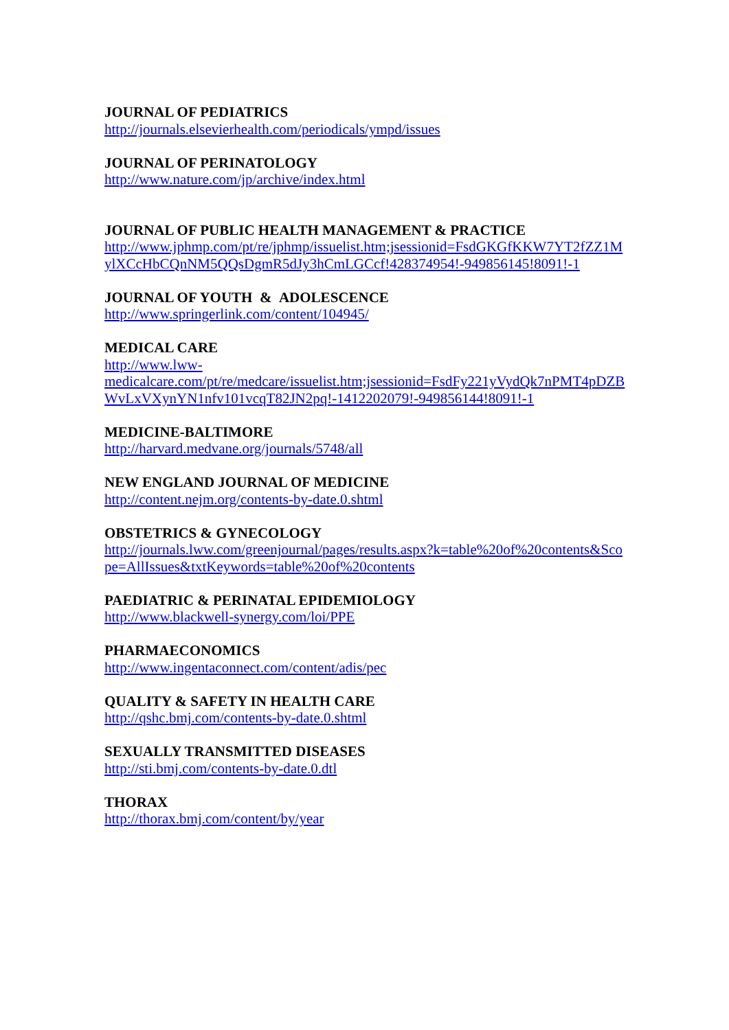JOURNAL OF PEDIATRICS
http://journals.elsevierhealth.com/periodicals/ympd/issues
JOURNAL OF PERINATOLOGY
http://www.nature.com/jp/archive/index.html
JOURNAL OF PUBLIC HEALTH MANAGEMENT & PRACTICE
http://www.jphmp.com/pt/re/jphmp/issuelist.htm;jsessionid=FsdGKGfKKW7YT2fZZ1MylXCcHbCQnNM5QQsDgmR5dJy3hCmLGCcf!428374954!-949856145!8091!-1
JOURNAL OF YOUTH & ADOLESCENCE
http://www.springerlink.com/content/104945/
MEDICAL CARE
http://www.lww-
medicalcare.com/pt/re/medcare/issuelist.htm;jsessionid=FsdFy221yVydQk7nPMT4pDZBWvLxVXynYN1nfv101vcqT82JN2pq!-1412202079!-949856144!8091!-1
MEDICINE-BALTIMORE
http://harvard.medvane.org/journals/5748/all
NEW ENGLAND JOURNAL OF MEDICINE
http://content.nejm.org/contents-by-date.0.shtml
OBSTETRICS & GYNECOLOGY
http://journals.lww.com/greenjournal/pages/results.aspx?k=table%20of%20contents&Scope=AllIssues&txtKeywords=table%20of%20contents
PAEDIATRIC & PERINATAL EPIDEMIOLOGY
http://www.blackwell-synergy.com/loi/PPE
PHARMAECONOMICS
http://www.ingentaconnect.com/content/adis/pec
QUALITY & SAFETY IN HEALTH CARE
http://qshc.bmj.com/contents-by-date.0.shtml
SEXUALLY TRANSMITTED DISEASES
http://sti.bmj.com/contents-by-date.0.dtl
THORAX
http://thorax.bmj.com/content/by/year